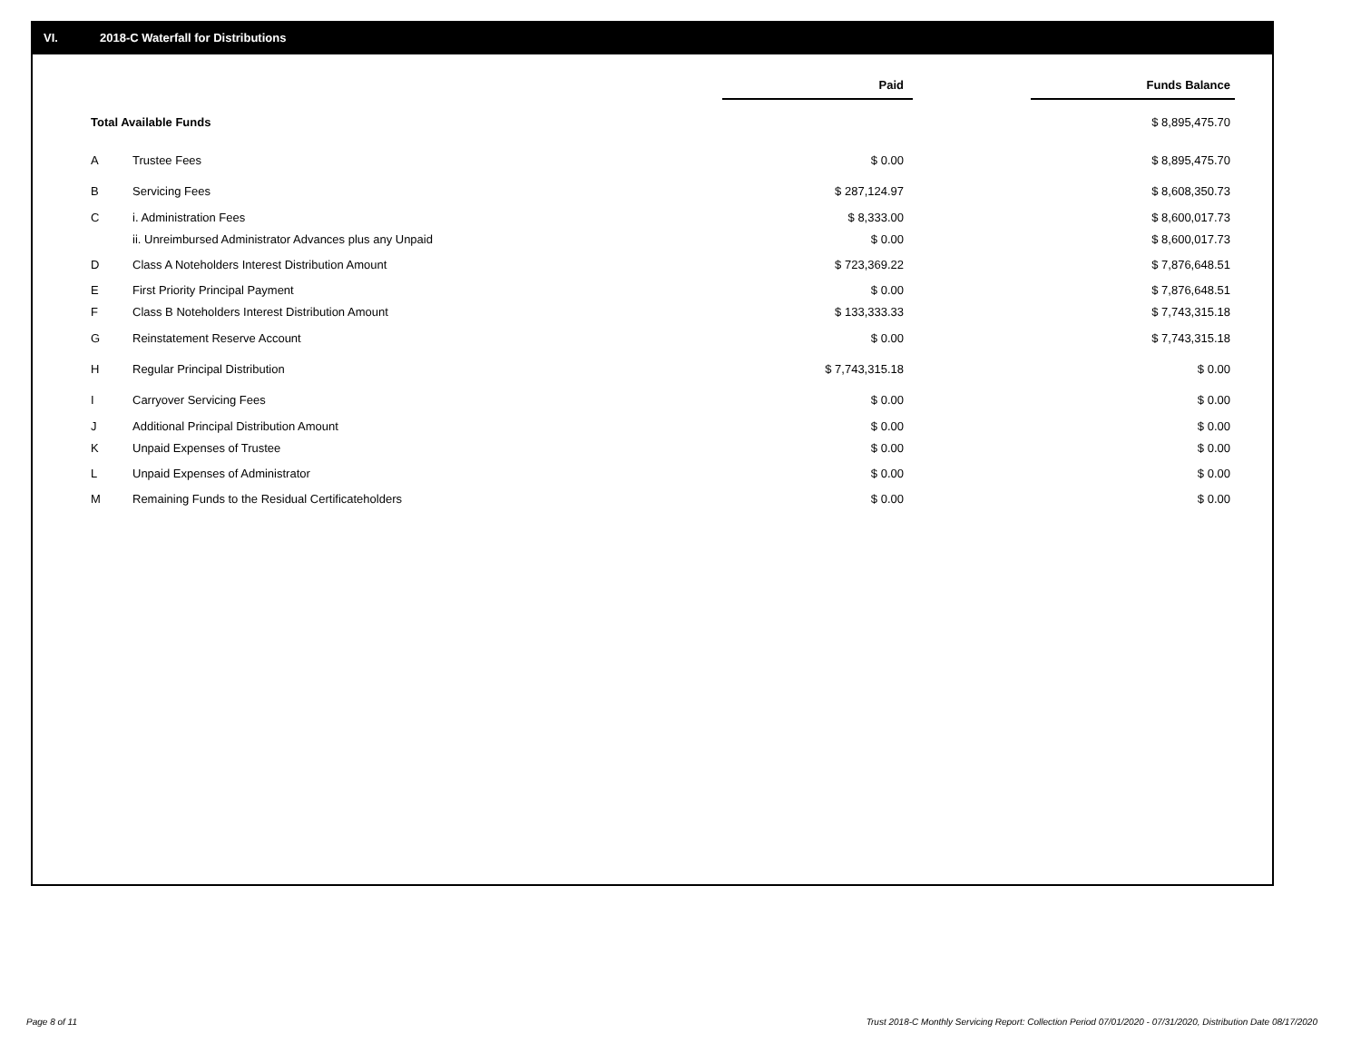VI. 2018-C Waterfall for Distributions
| | | Paid | | Funds Balance |
| Total Available Funds | | | | $ 8,895,475.70 |
| A | Trustee Fees | $ 0.00 | | $ 8,895,475.70 |
| B | Servicing Fees | $ 287,124.97 | | $ 8,608,350.73 |
| C | i. Administration Fees | $ 8,333.00 | | $ 8,600,017.73 |
| | ii. Unreimbursed Administrator Advances plus any Unpaid | $ 0.00 | | $ 8,600,017.73 |
| D | Class A Noteholders Interest Distribution Amount | $ 723,369.22 | | $ 7,876,648.51 |
| E | First Priority Principal Payment | $ 0.00 | | $ 7,876,648.51 |
| F | Class B Noteholders Interest Distribution Amount | $ 133,333.33 | | $ 7,743,315.18 |
| G | Reinstatement Reserve Account | $ 0.00 | | $ 7,743,315.18 |
| H | Regular Principal Distribution | $ 7,743,315.18 | | $ 0.00 |
| I | Carryover Servicing Fees | $ 0.00 | | $ 0.00 |
| J | Additional Principal Distribution Amount | $ 0.00 | | $ 0.00 |
| K | Unpaid Expenses of Trustee | $ 0.00 | | $ 0.00 |
| L | Unpaid Expenses of Administrator | $ 0.00 | | $ 0.00 |
| M | Remaining Funds to the Residual Certificateholders | $ 0.00 | | $ 0.00 |
Page 8 of 11
Trust 2018-C Monthly Servicing Report: Collection Period 07/01/2020 - 07/31/2020, Distribution Date 08/17/2020